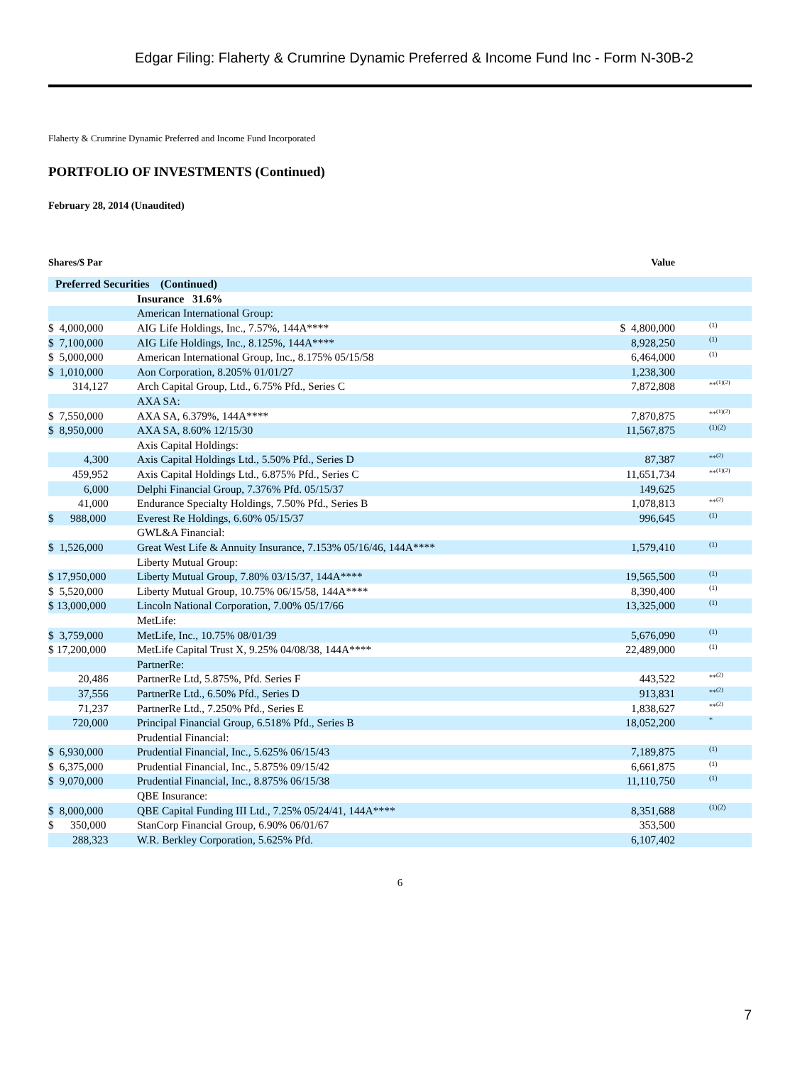Edgar Filing: Flaherty & Crumrine Dynamic Preferred & Income Fund Inc - Form N-30B-2
Flaherty & Crumrine Dynamic Preferred and Income Fund Incorporated
PORTFOLIO OF INVESTMENTS (Continued)
February 28, 2014 (Unaudited)
| Shares/$ Par | | Value | |
| --- | --- | --- | --- |
| Preferred Securities (Continued) | | | |
| | Insurance 31.6% | | |
| | American International Group: | | |
| $ 4,000,000 | AIG Life Holdings, Inc., 7.57%, 144A**** | $ 4,800,000 | (1) |
| $ 7,100,000 | AIG Life Holdings, Inc., 8.125%, 144A**** | 8,928,250 | (1) |
| $ 5,000,000 | American International Group, Inc., 8.175% 05/15/58 | 6,464,000 | (1) |
| $ 1,010,000 | Aon Corporation, 8.205% 01/01/27 | 1,238,300 | |
| 314,127 | Arch Capital Group, Ltd., 6.75% Pfd., Series C | 7,872,808 | **<sup>(1)(2)</sup> |
| | AXA SA: | | |
| $ 7,550,000 | AXA SA, 6.379%, 144A**** | 7,870,875 | **<sup>(1)(2)</sup> |
| $ 8,950,000 | AXA SA, 8.60% 12/15/30 | 11,567,875 | (1)(2) |
| | Axis Capital Holdings: | | |
| 4,300 | Axis Capital Holdings Ltd., 5.50% Pfd., Series D | 87,387 | **<sup>(2)</sup> |
| 459,952 | Axis Capital Holdings Ltd., 6.875% Pfd., Series C | 11,651,734 | **<sup>(1)(2)</sup> |
| 6,000 | Delphi Financial Group, 7.376% Pfd. 05/15/37 | 149,625 | |
| 41,000 | Endurance Specialty Holdings, 7.50% Pfd., Series B | 1,078,813 | **<sup>(2)</sup> |
| $ 988,000 | Everest Re Holdings, 6.60% 05/15/37 | 996,645 | (1) |
| | GWL&A Financial: | | |
| $ 1,526,000 | Great West Life & Annuity Insurance, 7.153% 05/16/46, 144A**** | 1,579,410 | (1) |
| | Liberty Mutual Group: | | |
| $ 17,950,000 | Liberty Mutual Group, 7.80% 03/15/37, 144A**** | 19,565,500 | (1) |
| $ 5,520,000 | Liberty Mutual Group, 10.75% 06/15/58, 144A**** | 8,390,400 | (1) |
| $ 13,000,000 | Lincoln National Corporation, 7.00% 05/17/66 | 13,325,000 | (1) |
| | MetLife: | | |
| $ 3,759,000 | MetLife, Inc., 10.75% 08/01/39 | 5,676,090 | (1) |
| $ 17,200,000 | MetLife Capital Trust X, 9.25% 04/08/38, 144A**** | 22,489,000 | (1) |
| | PartnerRe: | | |
| 20,486 | PartnerRe Ltd, 5.875%, Pfd. Series F | 443,522 | **<sup>(2)</sup> |
| 37,556 | PartnerRe Ltd., 6.50% Pfd., Series D | 913,831 | **<sup>(2)</sup> |
| 71,237 | PartnerRe Ltd., 7.250% Pfd., Series E | 1,838,627 | **<sup>(2)</sup> |
| 720,000 | Principal Financial Group, 6.518% Pfd., Series B | 18,052,200 | * |
| | Prudential Financial: | | |
| $ 6,930,000 | Prudential Financial, Inc., 5.625% 06/15/43 | 7,189,875 | (1) |
| $ 6,375,000 | Prudential Financial, Inc., 5.875% 09/15/42 | 6,661,875 | (1) |
| $ 9,070,000 | Prudential Financial, Inc., 8.875% 06/15/38 | 11,110,750 | (1) |
| | QBE Insurance: | | |
| $ 8,000,000 | QBE Capital Funding III Ltd., 7.25% 05/24/41, 144A**** | 8,351,688 | (1)(2) |
| $ 350,000 | StanCorp Financial Group, 6.90% 06/01/67 | 353,500 | |
| 288,323 | W.R. Berkley Corporation, 5.625% Pfd. | 6,107,402 | |
6
7